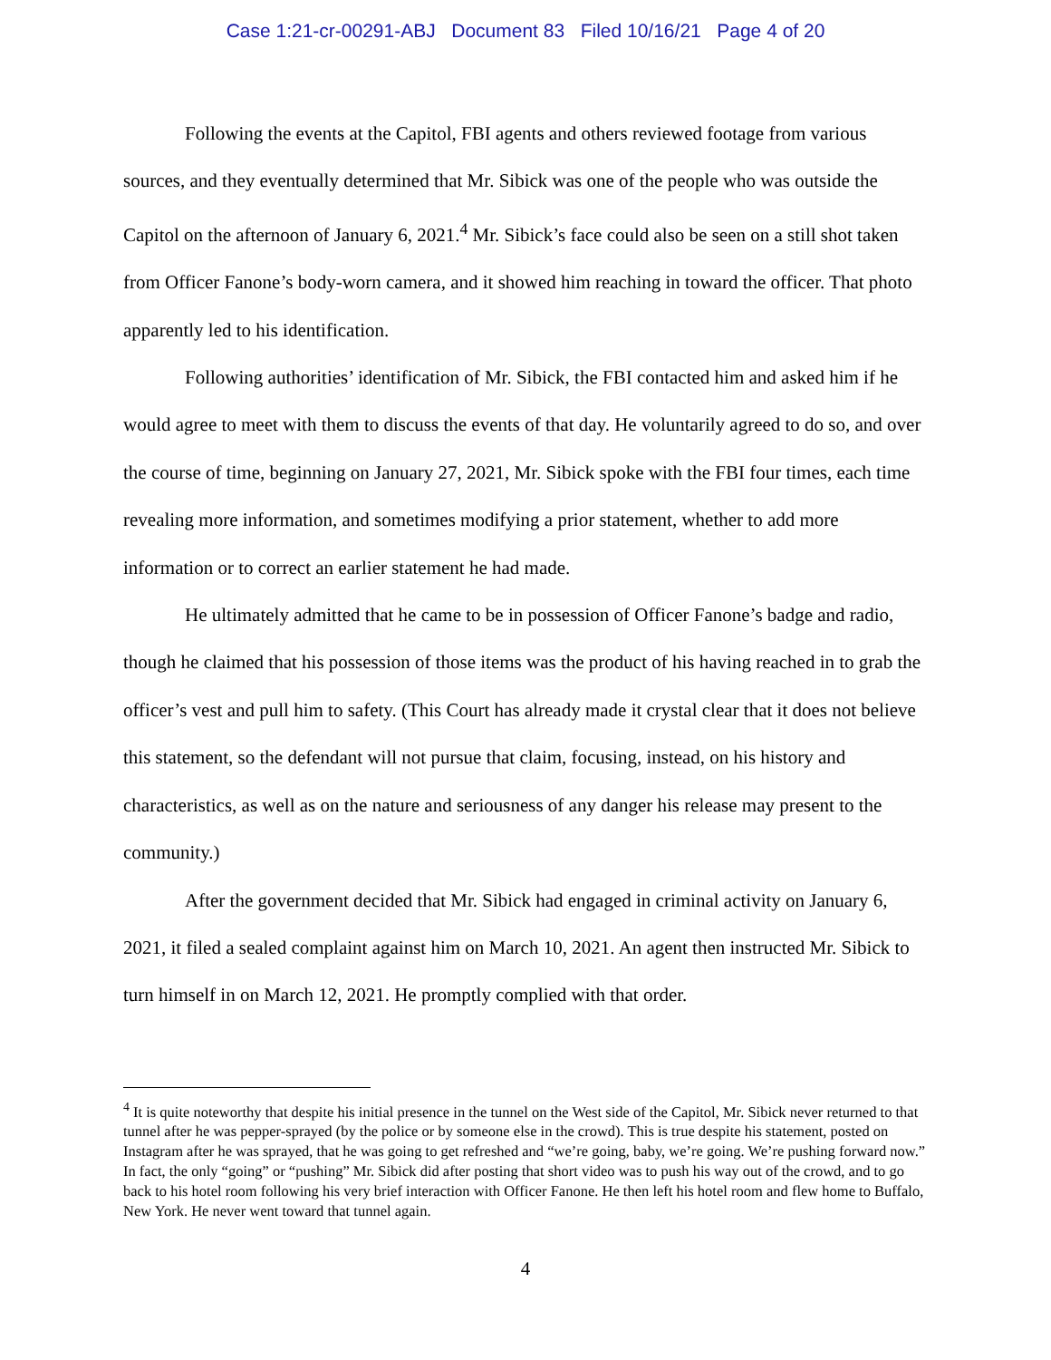Case 1:21-cr-00291-ABJ Document 83 Filed 10/16/21 Page 4 of 20
Following the events at the Capitol, FBI agents and others reviewed footage from various sources, and they eventually determined that Mr. Sibick was one of the people who was outside the Capitol on the afternoon of January 6, 2021.<sup>4</sup> Mr. Sibick’s face could also be seen on a still shot taken from Officer Fanone’s body-worn camera, and it showed him reaching in toward the officer. That photo apparently led to his identification.
Following authorities’ identification of Mr. Sibick, the FBI contacted him and asked him if he would agree to meet with them to discuss the events of that day. He voluntarily agreed to do so, and over the course of time, beginning on January 27, 2021, Mr. Sibick spoke with the FBI four times, each time revealing more information, and sometimes modifying a prior statement, whether to add more information or to correct an earlier statement he had made.
He ultimately admitted that he came to be in possession of Officer Fanone’s badge and radio, though he claimed that his possession of those items was the product of his having reached in to grab the officer’s vest and pull him to safety. (This Court has already made it crystal clear that it does not believe this statement, so the defendant will not pursue that claim, focusing, instead, on his history and characteristics, as well as on the nature and seriousness of any danger his release may present to the community.)
After the government decided that Mr. Sibick had engaged in criminal activity on January 6, 2021, it filed a sealed complaint against him on March 10, 2021. An agent then instructed Mr. Sibick to turn himself in on March 12, 2021. He promptly complied with that order.
<sup>4</sup> It is quite noteworthy that despite his initial presence in the tunnel on the West side of the Capitol, Mr. Sibick never returned to that tunnel after he was pepper-sprayed (by the police or by someone else in the crowd). This is true despite his statement, posted on Instagram after he was sprayed, that he was going to get refreshed and “we’re going, baby, we’re going. We’re pushing forward now.” In fact, the only “going” or “pushing” Mr. Sibick did after posting that short video was to push his way out of the crowd, and to go back to his hotel room following his very brief interaction with Officer Fanone. He then left his hotel room and flew home to Buffalo, New York. He never went toward that tunnel again.
4